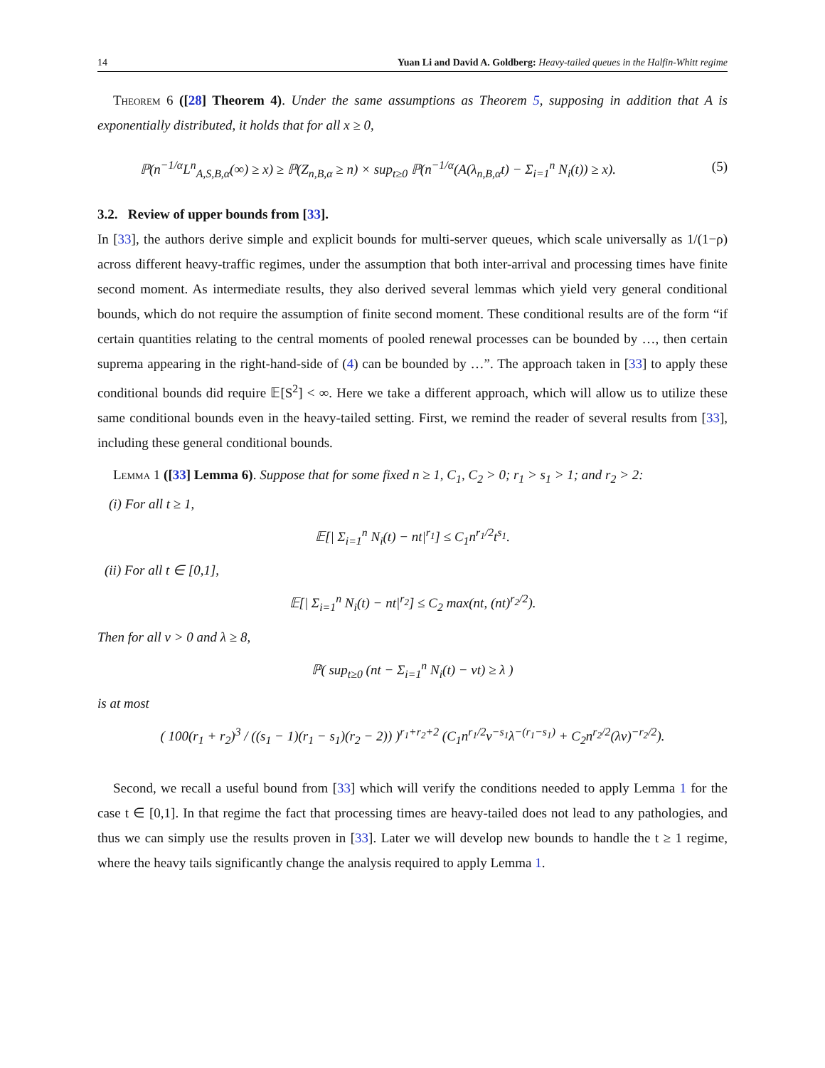14 Yuan Li and David A. Goldberg: Heavy-tailed queues in the Halfin-Whitt regime
Theorem 6 ([28] Theorem 4). Under the same assumptions as Theorem 5, supposing in addition that A is exponentially distributed, it holds that for all x ≥ 0,
ℙ(n<sup>−1/α</sup>L<sup>n</sup><sub>A,S,B,α</sub>(∞) ≥ x) ≥ ℙ(Z<sub>n,B,α</sub> ≥ n) × sup<sub>t≥0</sub> ℙ(n<sup>−1/α</sup>(A(λ<sub>n,B,α</sub>t) − Σ<sub>i=1</sub><sup>n</sup> N<sub>i</sub>(t)) ≥ x). (5)
3.2. Review of upper bounds from [33].
In [33], the authors derive simple and explicit bounds for multi-server queues, which scale universally as 1/(1−ρ) across different heavy-traffic regimes, under the assumption that both inter-arrival and processing times have finite second moment. As intermediate results, they also derived several lemmas which yield very general conditional bounds, which do not require the assumption of finite second moment. These conditional results are of the form “if certain quantities relating to the central moments of pooled renewal processes can be bounded by …, then certain suprema appearing in the right-hand-side of (4) can be bounded by …”. The approach taken in [33] to apply these conditional bounds did require 𝔼[S<sup>2</sup>] < ∞. Here we take a different approach, which will allow us to utilize these same conditional bounds even in the heavy-tailed setting. First, we remind the reader of several results from [33], including these general conditional bounds.
Lemma 1 ([33] Lemma 6). Suppose that for some fixed n ≥ 1, C<sub>1</sub>, C<sub>2</sub> > 0; r<sub>1</sub> > s<sub>1</sub> > 1; and r<sub>2</sub> > 2:
(i) For all t ≥ 1,
𝔼[| Σ<sub>i=1</sub><sup>n</sup> N<sub>i</sub>(t) − nt|<sup>r<sub>1</sub></sup>] ≤ C<sub>1</sub>n<sup>r<sub>1</sub>/2</sup>t<sup>s<sub>1</sub></sup>.
(ii) For all t ∈ [0,1],
𝔼[| Σ<sub>i=1</sub><sup>n</sup> N<sub>i</sub>(t) − nt|<sup>r<sub>2</sub></sup>] ≤ C<sub>2</sub> max(nt, (nt)<sup>r<sub>2</sub>/2</sup>).
Then for all ν > 0 and λ ≥ 8,
ℙ( sup<sub>t≥0</sub> (nt − Σ<sub>i=1</sub><sup>n</sup> N<sub>i</sub>(t) − νt) ≥ λ )
is at most
( 100(r<sub>1</sub> + r<sub>2</sub>)<sup>3</sup> / ((s<sub>1</sub> − 1)(r<sub>1</sub> − s<sub>1</sub>)(r<sub>2</sub> − 2)) )<sup>r<sub>1</sub>+r<sub>2</sub>+2</sup> (C<sub>1</sub>n<sup>r<sub>1</sub>/2</sup>ν<sup>−s<sub>1</sub></sup>λ<sup>−(r<sub>1</sub>−s<sub>1</sub>)</sup> + C<sub>2</sub>n<sup>r<sub>2</sub>/2</sup>(λν)<sup>−r<sub>2</sub>/2</sup>).
Second, we recall a useful bound from [33] which will verify the conditions needed to apply Lemma 1 for the case t ∈ [0,1]. In that regime the fact that processing times are heavy-tailed does not lead to any pathologies, and thus we can simply use the results proven in [33]. Later we will develop new bounds to handle the t ≥ 1 regime, where the heavy tails significantly change the analysis required to apply Lemma 1.